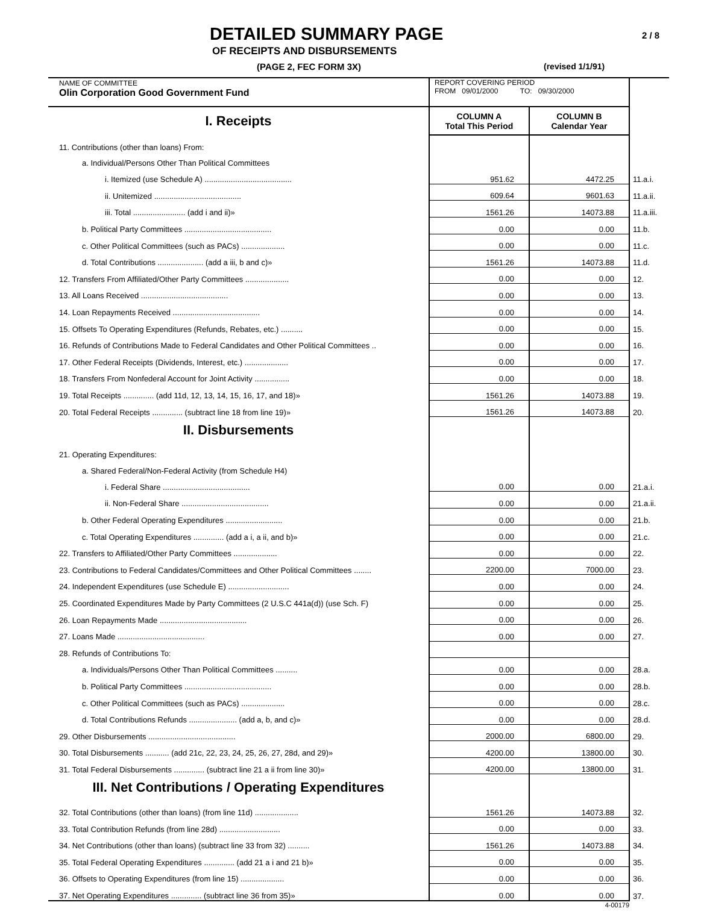DETAILED SUMMARY PAGE
OF RECEIPTS AND DISBURSEMENTS
(PAGE 2, FEC FORM 3X)
2 / 8
(revised 1/1/91)
| NAME OF COMMITTEE Olin Corporation Good Government Fund | REPORT COVERING PERIOD FROM 09/01/2000 TO: 09/30/2000 | | |
| I. Receipts | COLUMN A Total This Period | COLUMN B Calendar Year | |
| 11. Contributions (other than loans) From: | | | |
| a. Individual/Persons Other Than Political Committees | | | |
| i. Itemized (use Schedule A) ........................................ | 951.62 | 4472.25 | 11.a.i. |
| ii. Unitemized ........................................ | 609.64 | 9601.63 | 11.a.ii. |
| iii. Total ........................ (add i and ii)» | 1561.26 | 14073.88 | 11.a.iii. |
| b. Political Party Committees ........................................ | 0.00 | 0.00 | 11.b. |
| c. Other Political Committees (such as PACs) .................... | 0.00 | 0.00 | 11.c. |
| d. Total Contributions ..................... (add a iii, b and c)» | 1561.26 | 14073.88 | 11.d. |
| 12. Transfers From Affiliated/Other Party Committees .................... | 0.00 | 0.00 | 12. |
| 13. All Loans Received ........................................ | 0.00 | 0.00 | 13. |
| 14. Loan Repayments Received ........................................ | 0.00 | 0.00 | 14. |
| 15. Offsets To Operating Expenditures (Refunds, Rebates, etc.) .......... | 0.00 | 0.00 | 15. |
| 16. Refunds of Contributions Made to Federal Candidates and Other Political Committees .. | 0.00 | 0.00 | 16. |
| 17. Other Federal Receipts (Dividends, Interest, etc.) .................... | 0.00 | 0.00 | 17. |
| 18. Transfers From Nonfederal Account for Joint Activity ................ | 0.00 | 0.00 | 18. |
| 19. Total Receipts .............. (add 11d, 12, 13, 14, 15, 16, 17, and 18)» | 1561.26 | 14073.88 | 19. |
| 20. Total Federal Receipts .............. (subtract line 18 from line 19)» | 1561.26 | 14073.88 | 20. |
| II. Disbursements | | | |
| 21. Operating Expenditures: | | | |
| a. Shared Federal/Non-Federal Activity (from Schedule H4) | | | |
| i. Federal Share ........................................ | 0.00 | 0.00 | 21.a.i. |
| ii. Non-Federal Share ........................................ | 0.00 | 0.00 | 21.a.ii. |
| b. Other Federal Operating Expenditures .......................... | 0.00 | 0.00 | 21.b. |
| c. Total Operating Expenditures .............. (add a i, a ii, and b)» | 0.00 | 0.00 | 21.c. |
| 22. Transfers to Affiliated/Other Party Committees .................... | 0.00 | 0.00 | 22. |
| 23. Contributions to Federal Candidates/Committees and Other Political Committees ........ | 2200.00 | 7000.00 | 23. |
| 24. Independent Expenditures (use Schedule E) ............................ | 0.00 | 0.00 | 24. |
| 25. Coordinated Expenditures Made by Party Committees (2 U.S.C 441a(d)) (use Sch. F) | 0.00 | 0.00 | 25. |
| 26. Loan Repayments Made ........................................ | 0.00 | 0.00 | 26. |
| 27. Loans Made ........................................ | 0.00 | 0.00 | 27. |
| 28. Refunds of Contributions To: | | | |
| a. Individuals/Persons Other Than Political Committees .......... | 0.00 | 0.00 | 28.a. |
| b. Political Party Committees ........................................ | 0.00 | 0.00 | 28.b. |
| c. Other Political Committees (such as PACs) .................... | 0.00 | 0.00 | 28.c. |
| d. Total Contributions Refunds ...................... (add a, b, and c)» | 0.00 | 0.00 | 28.d. |
| 29. Other Disbursements ........................................ | 2000.00 | 6800.00 | 29. |
| 30. Total Disbursements ........... (add 21c, 22, 23, 24, 25, 26, 27, 28d, and 29)» | 4200.00 | 13800.00 | 30. |
| 31. Total Federal Disbursements .............. (subtract line 21 a ii from line 30)» | 4200.00 | 13800.00 | 31. |
| III. Net Contributions / Operating Expenditures | | | |
| 32. Total Contributions (other than loans) (from line 11d) .................... | 1561.26 | 14073.88 | 32. |
| 33. Total Contribution Refunds (from line 28d) ............................ | 0.00 | 0.00 | 33. |
| 34. Net Contributions (other than loans) (subtract line 33 from 32) .......... | 1561.26 | 14073.88 | 34. |
| 35. Total Federal Operating Expenditures .............. (add 21 a i and 21 b)» | 0.00 | 0.00 | 35. |
| 36. Offsets to Operating Expenditures (from line 15) .................... | 0.00 | 0.00 | 36. |
| 37. Net Operating Expenditures .............. (subtract line 36 from 35)» | 0.00 | 0.00 | 37. |
| | | 4-00179 | |